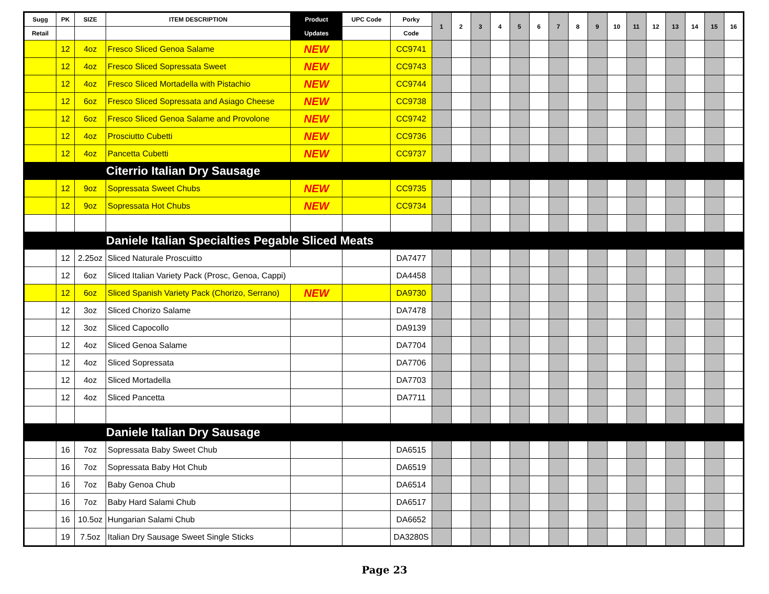| Sugg | PK | SIZE | ITEM DESCRIPTION | Product | UPC Code | Porky | 1 | 2 | 3 | 4 | 5 | 6 | 7 | 8 | 9 | 10 | 11 | 12 | 13 | 14 | 15 | 16 |
| --- | --- | --- | --- | --- | --- | --- | --- | --- | --- | --- | --- | --- | --- | --- | --- | --- | --- | --- | --- | --- | --- | --- |
| Retail | | | | Updates | | Code | | | | | | | | | | | | | | | | |
| | 12 | 4oz | Fresco Sliced Genoa Salame | NEW | | CC9741 | | | | | | | | | | | | | | | | |
| | 12 | 4oz | Fresco Sliced Sopressata Sweet | NEW | | CC9743 | | | | | | | | | | | | | | | | |
| | 12 | 4oz | Fresco Sliced Mortadella with Pistachio | NEW | | CC9744 | | | | | | | | | | | | | | | | |
| | 12 | 6oz | Fresco Sliced Sopressata and Asiago Cheese | NEW | | CC9738 | | | | | | | | | | | | | | | | |
| | 12 | 6oz | Fresco Sliced Genoa Salame and Provolone | NEW | | CC9742 | | | | | | | | | | | | | | | | |
| | 12 | 4oz | Prosciutto Cubetti | NEW | | CC9736 | | | | | | | | | | | | | | | | |
| | 12 | 4oz | Pancetta Cubetti | NEW | | CC9737 | | | | | | | | | | | | | | | | |
| | | | Citerrio Italian Dry Sausage | | | | | | | | | | | | | | | | | | | |
| | 12 | 9oz | Sopressata Sweet Chubs | NEW | | CC9735 | | | | | | | | | | | | | | | | |
| | 12 | 9oz | Sopressata Hot Chubs | NEW | | CC9734 | | | | | | | | | | | | | | | | |
| | | | Daniele Italian Specialties Pegable Sliced Meats | | | | | | | | | | | | | | | | | | | |
| | 12 | 2.25oz | Sliced Naturale Proscuitto | | | DA7477 | | | | | | | | | | | | | | | | |
| | 12 | 6oz | Sliced Italian Variety Pack (Prosc, Genoa, Cappi) | | | DA4458 | | | | | | | | | | | | | | | | |
| | 12 | 6oz | Sliced Spanish Variety Pack (Chorizo, Serrano) | NEW | | DA9730 | | | | | | | | | | | | | | | | |
| | 12 | 3oz | Sliced Chorizo Salame | | | DA7478 | | | | | | | | | | | | | | | | |
| | 12 | 3oz | Sliced Capocollo | | | DA9139 | | | | | | | | | | | | | | | | |
| | 12 | 4oz | Sliced Genoa Salame | | | DA7704 | | | | | | | | | | | | | | | | |
| | 12 | 4oz | Sliced Sopressata | | | DA7706 | | | | | | | | | | | | | | | | |
| | 12 | 4oz | Sliced Mortadella | | | DA7703 | | | | | | | | | | | | | | | | |
| | 12 | 4oz | Sliced Pancetta | | | DA7711 | | | | | | | | | | | | | | | | |
| | | | Daniele Italian Dry Sausage | | | | | | | | | | | | | | | | | | | |
| | 16 | 7oz | Sopressata Baby Sweet Chub | | | DA6515 | | | | | | | | | | | | | | | | |
| | 16 | 7oz | Sopressata Baby Hot Chub | | | DA6519 | | | | | | | | | | | | | | | | |
| | 16 | 7oz | Baby Genoa Chub | | | DA6514 | | | | | | | | | | | | | | | | |
| | 16 | 7oz | Baby Hard Salami Chub | | | DA6517 | | | | | | | | | | | | | | | | |
| | 16 | 10.5oz | Hungarian Salami Chub | | | DA6652 | | | | | | | | | | | | | | | | |
| | 19 | 7.5oz | Italian Dry Sausage Sweet Single Sticks | | | DA3280S | | | | | | | | | | | | | | | | |
Page 23